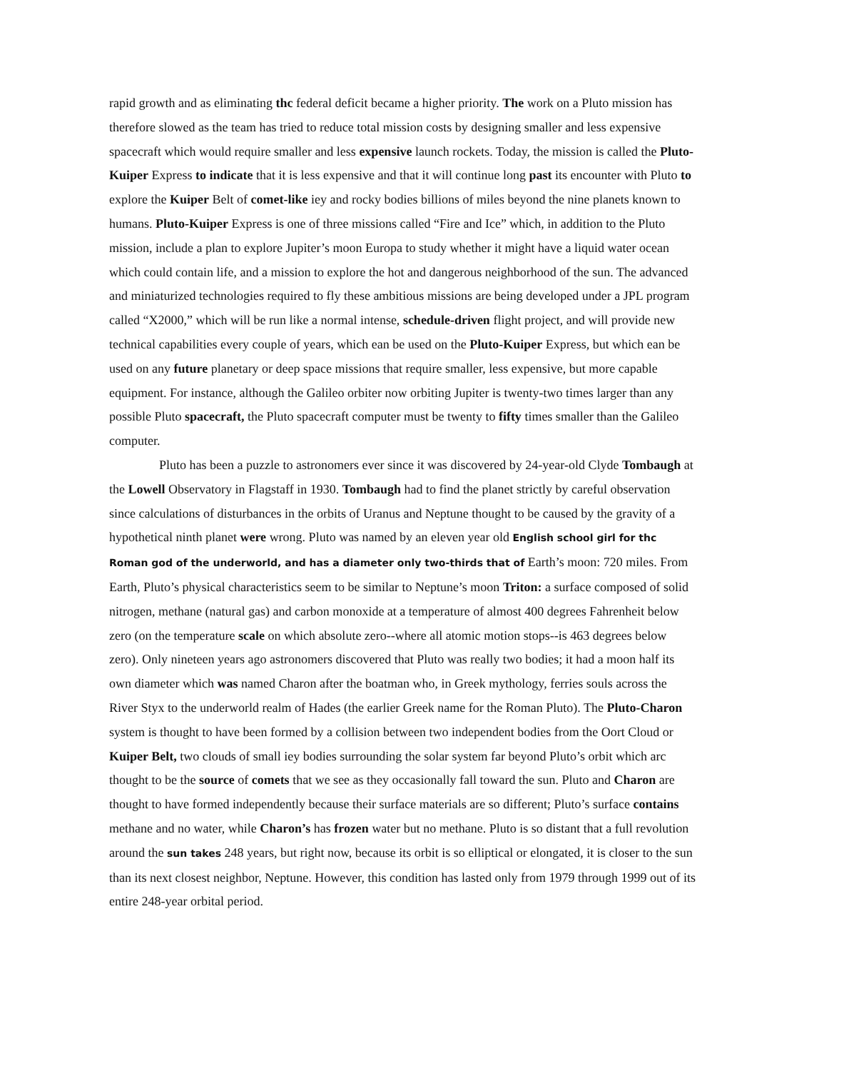rapid growth and as eliminating thc federal deficit became a higher priority. The work on a Pluto mission has therefore slowed as the team has tried to reduce total mission costs by designing smaller and less expensive spacecraft which would require smaller and less expensive launch rockets. Today, the mission is called the Pluto-Kuiper Express to indicate that it is less expensive and that it will continue long past its encounter with Pluto to explore the Kuiper Belt of comet-like iey and rocky bodies billions of miles beyond the nine planets known to humans. Pluto-Kuiper Express is one of three missions called “Fire and Ice” which, in addition to the Pluto mission, include a plan to explore Jupiter’s moon Europa to study whether it might have a liquid water ocean which could contain life, and a mission to explore the hot and dangerous neighborhood of the sun. The advanced and miniaturized technologies required to fly these ambitious missions are being developed under a JPL program called “X2000,” which will be run like a normal intense, schedule-driven flight project, and will provide new technical capabilities every couple of years, which ean be used on the Pluto-Kuiper Express, but which ean be used on any future planetary or deep space missions that require smaller, less expensive, but more capable equipment. For instance, although the Galileo orbiter now orbiting Jupiter is twenty-two times larger than any possible Pluto spacecraft, the Pluto spacecraft computer must be twenty to fifty times smaller than the Galileo computer.
Pluto has been a puzzle to astronomers ever since it was discovered by 24-year-old Clyde Tombaugh at the Lowell Observatory in Flagstaff in 1930. Tombaugh had to find the planet strictly by careful observation since calculations of disturbances in the orbits of Uranus and Neptune thought to be caused by the gravity of a hypothetical ninth planet were wrong. Pluto was named by an eleven year old English school girl for thc Roman god of the underworld, and has a diameter only two-thirds that of Earth’s moon: 720 miles. From Earth, Pluto’s physical characteristics seem to be similar to Neptune’s moon Triton: a surface composed of solid nitrogen, methane (natural gas) and carbon monoxide at a temperature of almost 400 degrees Fahrenheit below zero (on the temperature scale on which absolute zero--where all atomic motion stops--is 463 degrees below zero). Only nineteen years ago astronomers discovered that Pluto was really two bodies; it had a moon half its own diameter which was named Charon after the boatman who, in Greek mythology, ferries souls across the River Styx to the underworld realm of Hades (the earlier Greek name for the Roman Pluto). The Pluto-Charon system is thought to have been formed by a collision between two independent bodies from the Oort Cloud or Kuiper Belt, two clouds of small iey bodies surrounding the solar system far beyond Pluto’s orbit which arc thought to be the source of comets that we see as they occasionally fall toward the sun. Pluto and Charon are thought to have formed independently because their surface materials are so different; Pluto’s surface contains methane and no water, while Charon’s has frozen water but no methane. Pluto is so distant that a full revolution around the sun takes 248 years, but right now, because its orbit is so elliptical or elongated, it is closer to the sun than its next closest neighbor, Neptune. However, this condition has lasted only from 1979 through 1999 out of its entire 248-year orbital period.